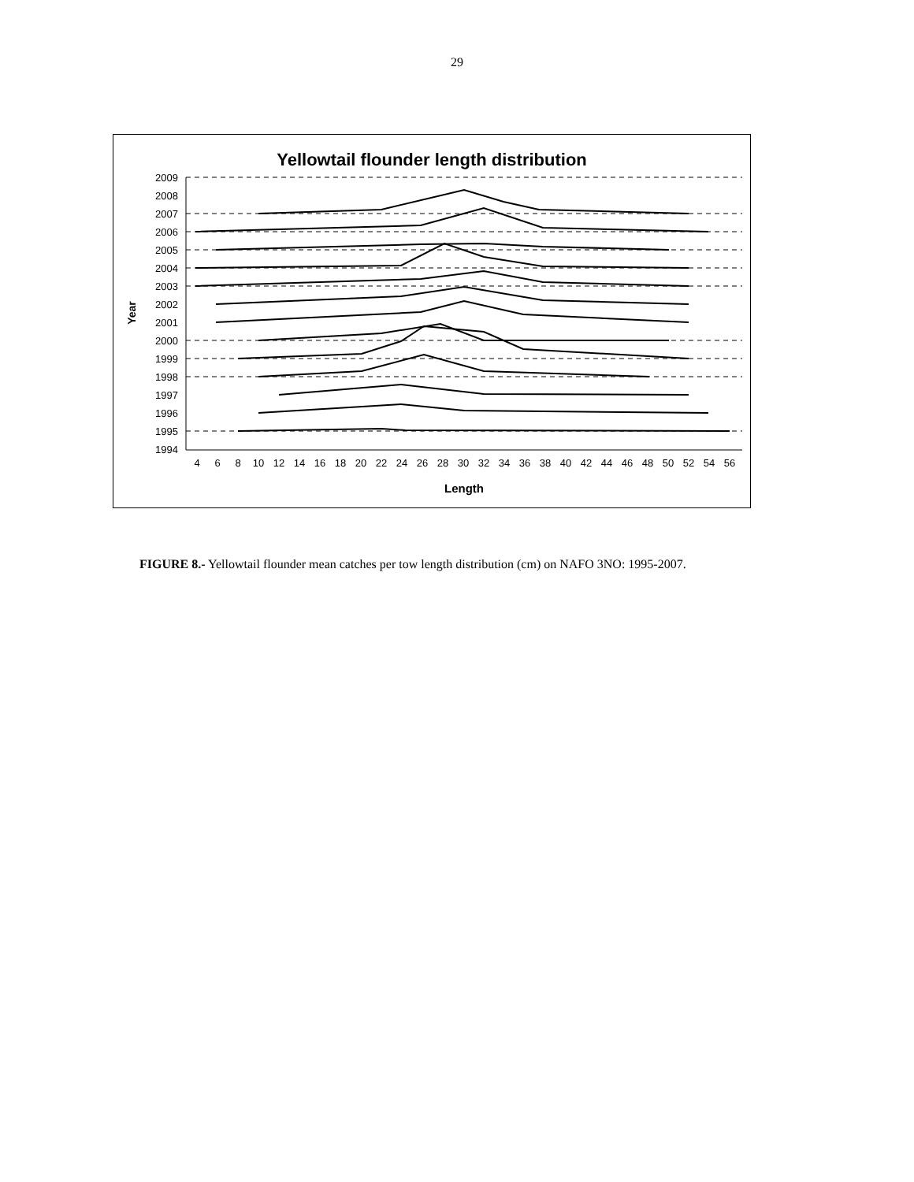29
Yellowtail flounder length distribution
2009
2008
2007
2006
2005
2004
2003
2002
2001
2000
1999
1998
1997
1996
1995
1994
Year
4
6
8
10
12
14
16
18
20
22
24
26
28
30
32
34
36
38
40
42
44
46
48
50
52
54
56
Length
FIGURE 8.- Yellowtail flounder mean catches per tow length distribution (cm) on NAFO 3NO: 1995-2007.